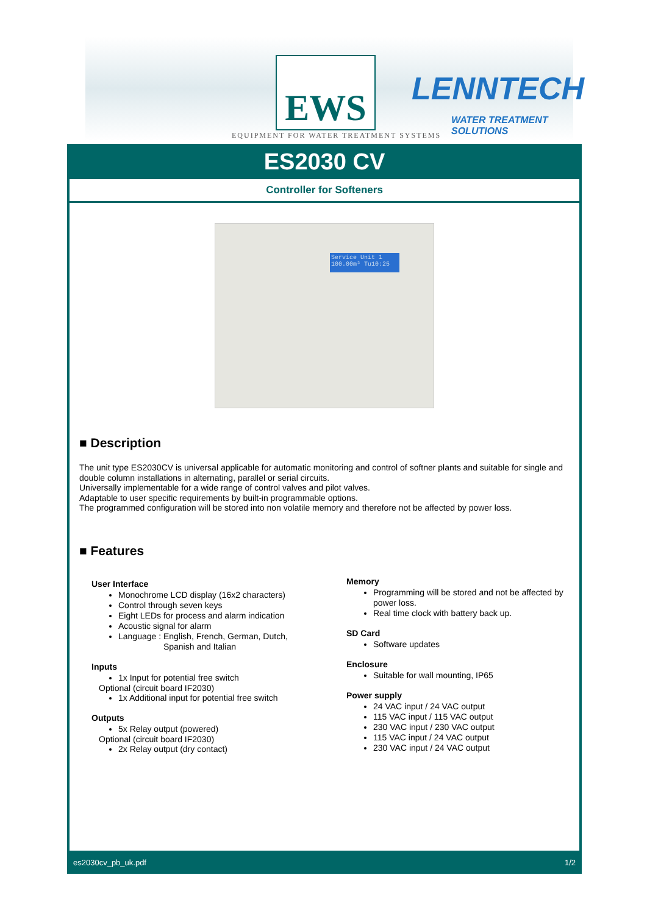EWS LENNTECH
WATER TREATMENT SOLUTIONS
EQUIPMENT FOR WATER TREATMENT SYSTEMS
ES2030 CV
Controller for Softeners
Service Unit 1
100.00m³ Tu10:25
■ Description
The unit type ES2030CV is universal applicable for automatic monitoring and control of softner plants and suitable for single and double column installations in alternating, parallel or serial circuits.
Universally implementable for a wide range of control valves and pilot valves.
Adaptable to user specific requirements by built-in programmable options.
The programmed configuration will be stored into non volatile memory and therefore not be affected by power loss.
■ Features
User Interface
Monochrome LCD display (16x2 characters)
Control through seven keys
Eight LEDs for process and alarm indication
Acoustic signal for alarm
Language : English, French, German, Dutch,
Spanish and Italian
Inputs
1x Input for potential free switch
Optional (circuit board IF2030)
1x Additional input for potential free switch
Outputs
5x Relay output (powered)
Optional (circuit board IF2030)
2x Relay output (dry contact)
Memory
Programming will be stored and not be affected by power loss.
Real time clock with battery back up.
SD Card
Software updates
Enclosure
Suitable for wall mounting, IP65
Power supply
24 VAC input / 24 VAC output
115 VAC input / 115 VAC output
230 VAC input / 230 VAC output
115 VAC input / 24 VAC output
230 VAC input / 24 VAC output
es2030cv_pb_uk.pdf 1/2